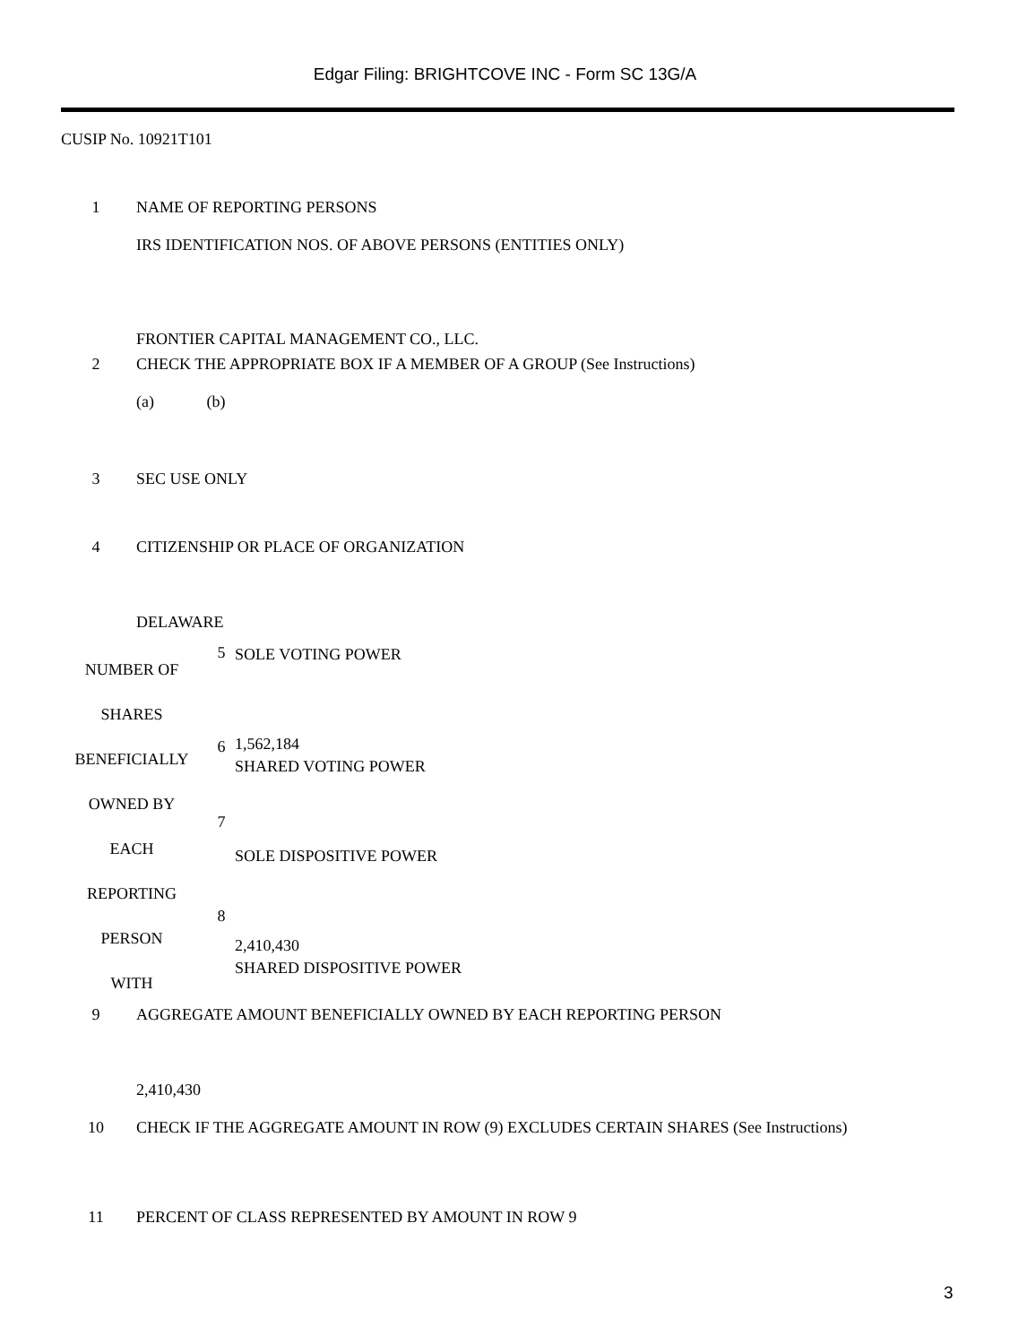Edgar Filing: BRIGHTCOVE INC - Form SC 13G/A
CUSIP No. 10921T101
| 1 | NAME OF REPORTING PERSONS IRS IDENTIFICATION NOS. OF ABOVE PERSONS (ENTITIES ONLY) FRONTIER CAPITAL MANAGEMENT CO., LLC. |
| 2 | CHECK THE APPROPRIATE BOX IF A MEMBER OF A GROUP (See Instructions) (a) (b) |
| 3 | SEC USE ONLY |
| 4 | CITIZENSHIP OR PLACE OF ORGANIZATION DELAWARE |
| / NUMBER OF SHARES BENEFICIALLY OWNED BY EACH REPORTING PERSON WITH / 5 6 7 8 / SOLE VOTING POWER 1,562,184 SHARED VOTING POWER SOLE DISPOSITIVE POWER 2,410,430 SHARED DISPOSITIVE POWER / | |
| 9 | AGGREGATE AMOUNT BENEFICIALLY OWNED BY EACH REPORTING PERSON 2,410,430 |
| 10 | CHECK IF THE AGGREGATE AMOUNT IN ROW (9) EXCLUDES CERTAIN SHARES (See Instructions) |
| 11 | PERCENT OF CLASS REPRESENTED BY AMOUNT IN ROW 9 |
3